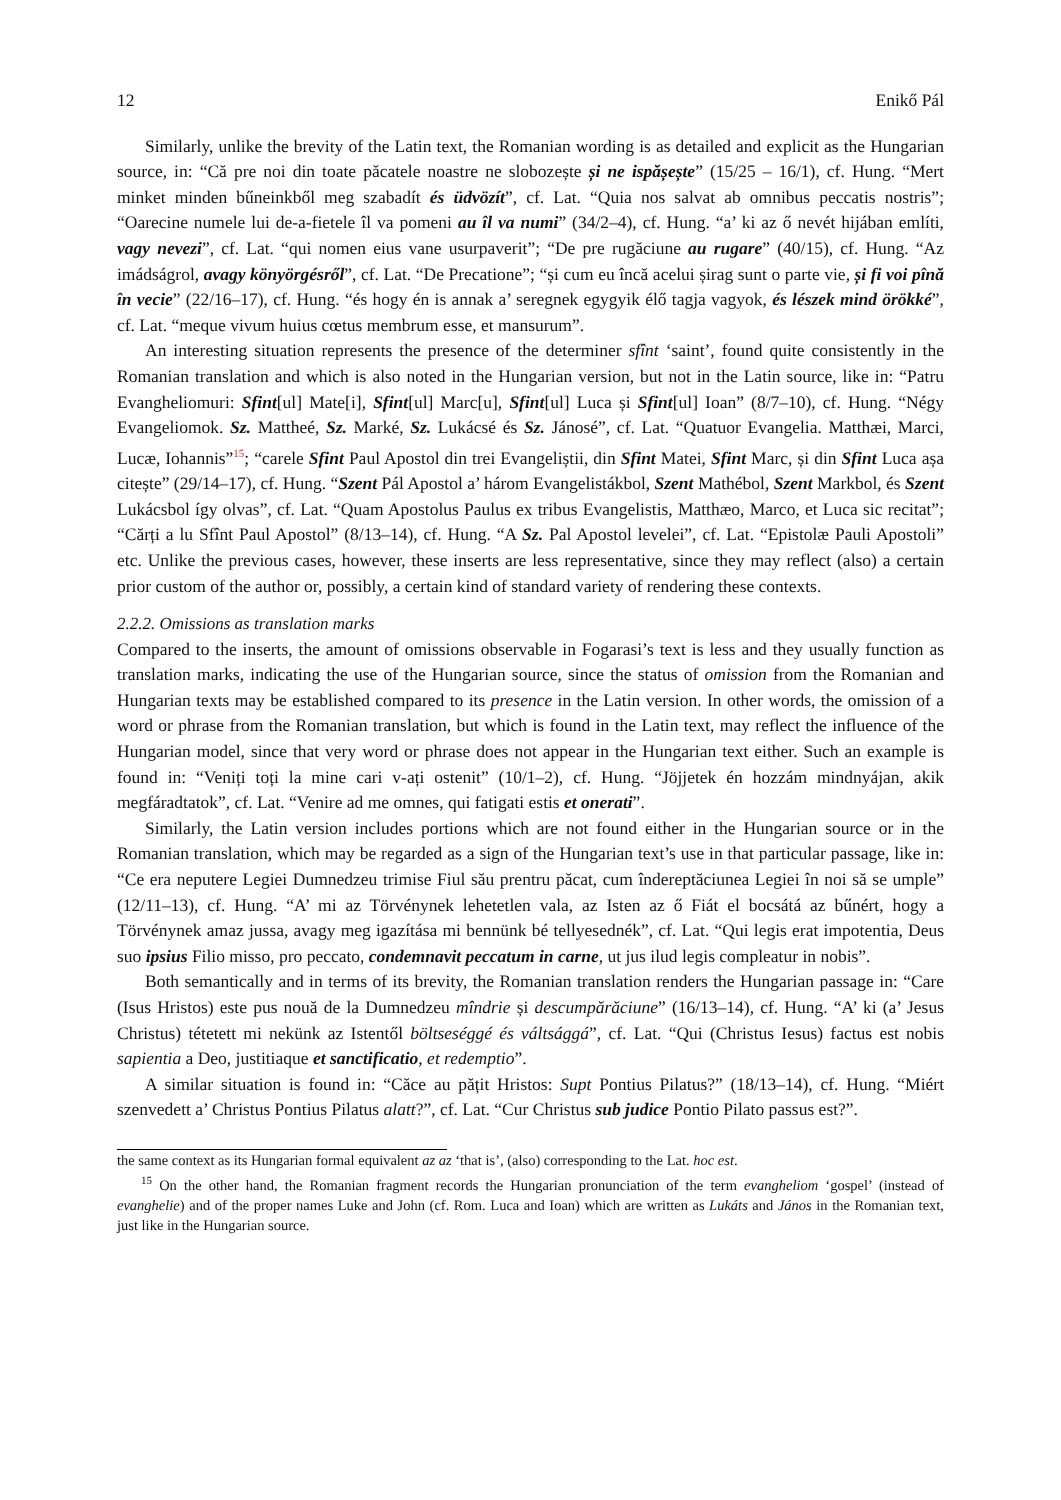12 Enikő Pál
Similarly, unlike the brevity of the Latin text, the Romanian wording is as detailed and explicit as the Hungarian source, in: “Că pre noi din toate păcatele noastre ne slobozește și ne ispășește” (15/25 – 16/1), cf. Hung. “Mert minket minden bűneinkből meg szabadít és üdvözít”, cf. Lat. “Quia nos salvat ab omnibus peccatis nostris”; “Oarecine numele lui de-a-fietele îl va pomeni au îl va numi” (34/2–4), cf. Hung. “a’ ki az ő nevét hijában említi, vagy nevezi”, cf. Lat. “qui nomen eius vane usurpaverit”; “De pre rugăciune au rugare” (40/15), cf. Hung. “Az imádságrol, avagy könyörgésről”, cf. Lat. “De Precatione”; “și cum eu încă acelui șirag sunt o parte vie, și fi voi pînă în vecie” (22/16–17), cf. Hung. “és hogy én is annak a’ seregnek egygyik élő tagja vagyok, és lészek mind örökké”, cf. Lat. “meque vivum huius cœtus membrum esse, et mansurum”.
An interesting situation represents the presence of the determiner sfînt ‘saint’, found quite consistently in the Romanian translation and which is also noted in the Hungarian version, but not in the Latin source, like in: “Patru Evangheliomuri: Sfint[ul] Mate[i], Sfint[ul] Marc[u], Sfint[ul] Luca și Sfint[ul] Ioan” (8/7–10), cf. Hung. “Négy Evangeliomok. Sz. Mattheé, Sz. Marké, Sz. Lukácsé és Sz. Jánosé”, cf. Lat. “Quatuor Evangelia. Matthæi, Marci, Lucæ, Iohannis”<sup>15</sup>; “carele Sfint Paul Apostol din trei Evangeliștii, din Sfint Matei, Sfint Marc, și din Sfint Luca așa citește” (29/14–17), cf. Hung. “Szent Pál Apostol a’ három Evangelistákbol, Szent Mathébol, Szent Markbol, és Szent Lukácsbol így olvas”, cf. Lat. “Quam Apostolus Paulus ex tribus Evangelistis, Matthæo, Marco, et Luca sic recitat”; “Cărți a lu Sfînt Paul Apostol” (8/13–14), cf. Hung. “A Sz. Pal Apostol levelei”, cf. Lat. “Epistolæ Pauli Apostoli” etc. Unlike the previous cases, however, these inserts are less representative, since they may reflect (also) a certain prior custom of the author or, possibly, a certain kind of standard variety of rendering these contexts.
2.2.2. Omissions as translation marks
Compared to the inserts, the amount of omissions observable in Fogarasi’s text is less and they usually function as translation marks, indicating the use of the Hungarian source, since the status of omission from the Romanian and Hungarian texts may be established compared to its presence in the Latin version. In other words, the omission of a word or phrase from the Romanian translation, but which is found in the Latin text, may reflect the influence of the Hungarian model, since that very word or phrase does not appear in the Hungarian text either. Such an example is found in: “Veniți toți la mine cari v-ați ostenit” (10/1–2), cf. Hung. “Jöjjetek én hozzám mindnyájan, akik megfáradtatok”, cf. Lat. “Venire ad me omnes, qui fatigati estis et onerati”.
Similarly, the Latin version includes portions which are not found either in the Hungarian source or in the Romanian translation, which may be regarded as a sign of the Hungarian text’s use in that particular passage, like in: “Ce era neputere Legiei Dumnedzeu trimise Fiul său prentru păcat, cum îndereptăciunea Legiei în noi să se umple” (12/11–13), cf. Hung. “A’ mi az Törvénynek lehetetlen vala, az Isten az ő Fiát el bocsátá az bűnért, hogy a Törvénynek amaz jussa, avagy meg igazítása mi bennünk bé tellyesednék”, cf. Lat. “Qui legis erat impotentia, Deus suo ipsius Filio misso, pro peccato, condemnavit peccatum in carne, ut jus ilud legis compleatur in nobis”.
Both semantically and in terms of its brevity, the Romanian translation renders the Hungarian passage in: “Care (Isus Hristos) este pus nouă de la Dumnedzeu mîndrie și descumpărăciune” (16/13–14), cf. Hung. “A’ ki (a’ Jesus Christus) tétetett mi nekünk az Istentől böltseséggé és váltsággá”, cf. Lat. “Qui (Christus Iesus) factus est nobis sapientia a Deo, justitiaque et sanctificatio, et redemptio”.
A similar situation is found in: “Căce au pățit Hristos: Supt Pontius Pilatus?” (18/13–14), cf. Hung. “Miért szenvedett a’ Christus Pontius Pilatus alatt?”, cf. Lat. “Cur Christus sub judice Pontio Pilato passus est?”.
the same context as its Hungarian formal equivalent az az ‘that is’, (also) corresponding to the Lat. hoc est.
<sup>15</sup> On the other hand, the Romanian fragment records the Hungarian pronunciation of the term evangheliom ‘gospel’ (instead of evanghelie) and of the proper names Luke and John (cf. Rom. Luca and Ioan) which are written as Lukáts and János in the Romanian text, just like in the Hungarian source.